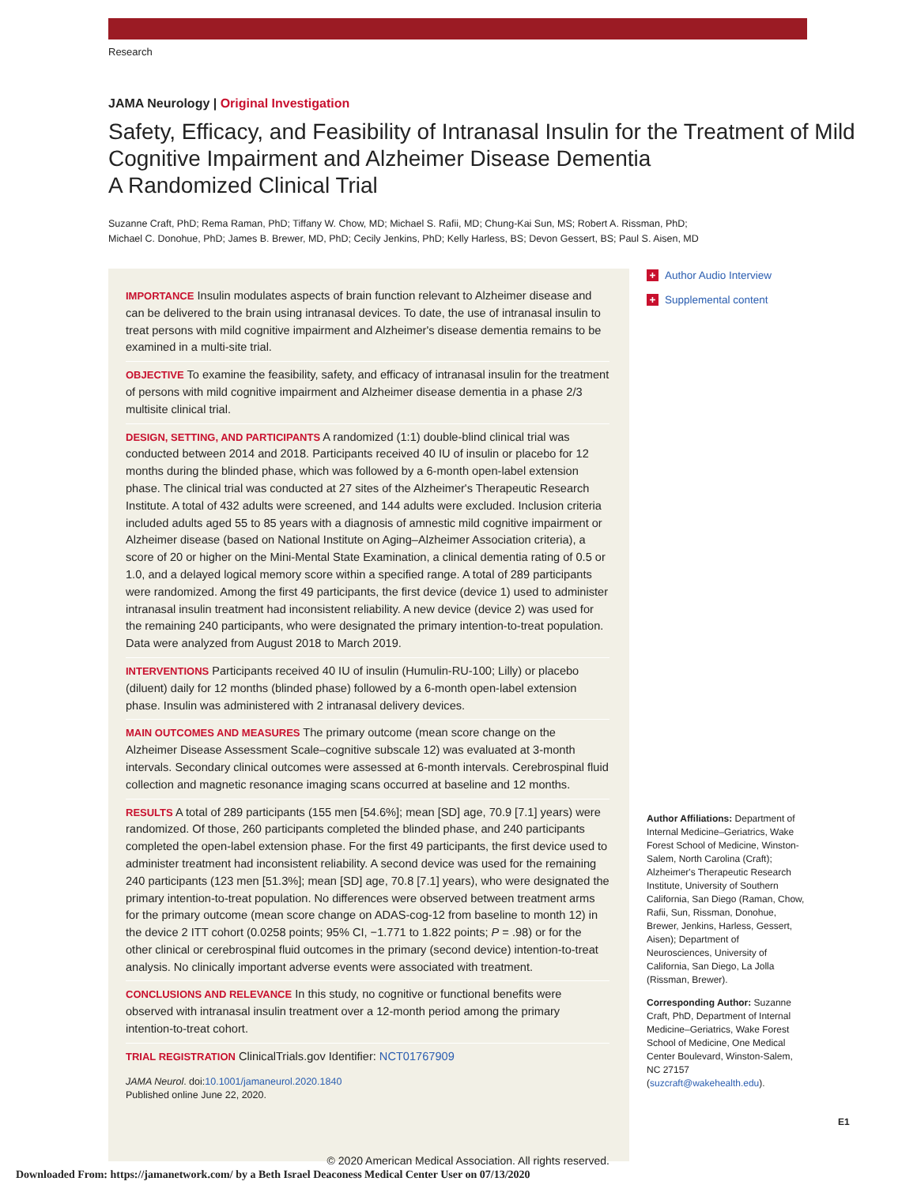Research
JAMA Neurology | Original Investigation
Safety, Efficacy, and Feasibility of Intranasal Insulin for the Treatment of Mild Cognitive Impairment and Alzheimer Disease Dementia
A Randomized Clinical Trial
Suzanne Craft, PhD; Rema Raman, PhD; Tiffany W. Chow, MD; Michael S. Rafii, MD; Chung-Kai Sun, MS; Robert A. Rissman, PhD;
Michael C. Donohue, PhD; James B. Brewer, MD, PhD; Cecily Jenkins, PhD; Kelly Harless, BS; Devon Gessert, BS; Paul S. Aisen, MD
IMPORTANCE Insulin modulates aspects of brain function relevant to Alzheimer disease and can be delivered to the brain using intranasal devices. To date, the use of intranasal insulin to treat persons with mild cognitive impairment and Alzheimer's disease dementia remains to be examined in a multi-site trial.
OBJECTIVE To examine the feasibility, safety, and efficacy of intranasal insulin for the treatment of persons with mild cognitive impairment and Alzheimer disease dementia in a phase 2/3 multisite clinical trial.
DESIGN, SETTING, AND PARTICIPANTS A randomized (1:1) double-blind clinical trial was conducted between 2014 and 2018. Participants received 40 IU of insulin or placebo for 12 months during the blinded phase, which was followed by a 6-month open-label extension phase. The clinical trial was conducted at 27 sites of the Alzheimer's Therapeutic Research Institute. A total of 432 adults were screened, and 144 adults were excluded. Inclusion criteria included adults aged 55 to 85 years with a diagnosis of amnestic mild cognitive impairment or Alzheimer disease (based on National Institute on Aging–Alzheimer Association criteria), a score of 20 or higher on the Mini-Mental State Examination, a clinical dementia rating of 0.5 or 1.0, and a delayed logical memory score within a specified range. A total of 289 participants were randomized. Among the first 49 participants, the first device (device 1) used to administer intranasal insulin treatment had inconsistent reliability. A new device (device 2) was used for the remaining 240 participants, who were designated the primary intention-to-treat population. Data were analyzed from August 2018 to March 2019.
INTERVENTIONS Participants received 40 IU of insulin (Humulin-RU-100; Lilly) or placebo (diluent) daily for 12 months (blinded phase) followed by a 6-month open-label extension phase. Insulin was administered with 2 intranasal delivery devices.
MAIN OUTCOMES AND MEASURES The primary outcome (mean score change on the Alzheimer Disease Assessment Scale–cognitive subscale 12) was evaluated at 3-month intervals. Secondary clinical outcomes were assessed at 6-month intervals. Cerebrospinal fluid collection and magnetic resonance imaging scans occurred at baseline and 12 months.
RESULTS A total of 289 participants (155 men [54.6%]; mean [SD] age, 70.9 [7.1] years) were randomized. Of those, 260 participants completed the blinded phase, and 240 participants completed the open-label extension phase. For the first 49 participants, the first device used to administer treatment had inconsistent reliability. A second device was used for the remaining 240 participants (123 men [51.3%]; mean [SD] age, 70.8 [7.1] years), who were designated the primary intention-to-treat population. No differences were observed between treatment arms for the primary outcome (mean score change on ADAS-cog-12 from baseline to month 12) in the device 2 ITT cohort (0.0258 points; 95% CI, −1.771 to 1.822 points; P = .98) or for the other clinical or cerebrospinal fluid outcomes in the primary (second device) intention-to-treat analysis. No clinically important adverse events were associated with treatment.
CONCLUSIONS AND RELEVANCE In this study, no cognitive or functional benefits were observed with intranasal insulin treatment over a 12-month period among the primary intention-to-treat cohort.
TRIAL REGISTRATION ClinicalTrials.gov Identifier: NCT01767909
JAMA Neurol. doi:10.1001/jamaneurol.2020.1840
Published online June 22, 2020.
© 2020 American Medical Association. All rights reserved.
+ Author Audio Interview
+ Supplemental content
Author Affiliations: Department of Internal Medicine–Geriatrics, Wake Forest School of Medicine, Winston-Salem, North Carolina (Craft); Alzheimer's Therapeutic Research Institute, University of Southern California, San Diego (Raman, Chow, Rafii, Sun, Rissman, Donohue, Brewer, Jenkins, Harless, Gessert, Aisen); Department of Neurosciences, University of California, San Diego, La Jolla (Rissman, Brewer).
Corresponding Author: Suzanne Craft, PhD, Department of Internal Medicine–Geriatrics, Wake Forest School of Medicine, One Medical Center Boulevard, Winston-Salem, NC 27157 (suzcraft@wakehealth.edu).
E1
Downloaded From: https://jamanetwork.com/ by a Beth Israel Deaconess Medical Center User on 07/13/2020